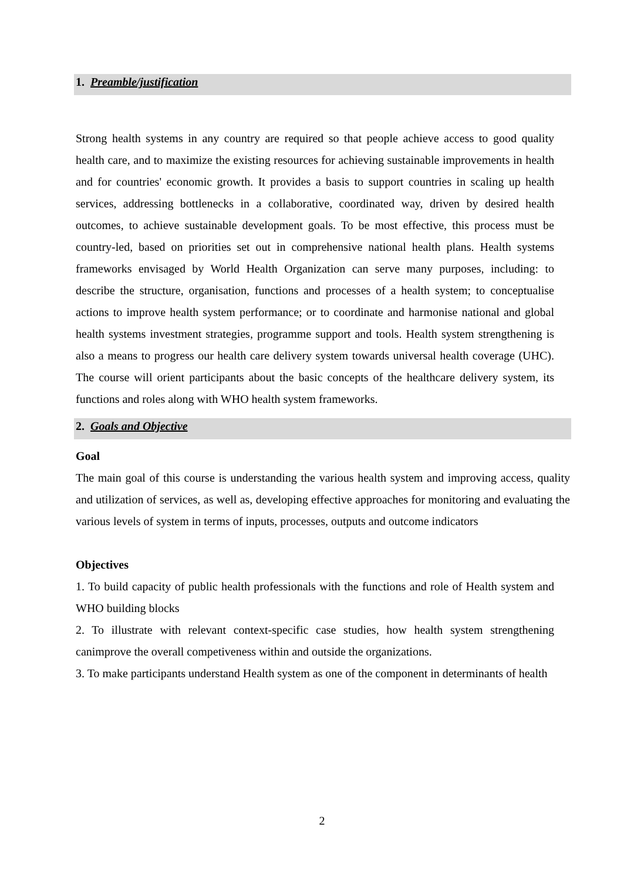1. Preamble/justification
Strong health systems in any country are required so that people achieve access to good quality health care, and to maximize the existing resources for achieving sustainable improvements in health and for countries' economic growth. It provides a basis to support countries in scaling up health services, addressing bottlenecks in a collaborative, coordinated way, driven by desired health outcomes, to achieve sustainable development goals. To be most effective, this process must be country-led, based on priorities set out in comprehensive national health plans. Health systems frameworks envisaged by World Health Organization can serve many purposes, including: to describe the structure, organisation, functions and processes of a health system; to conceptualise actions to improve health system performance; or to coordinate and harmonise national and global health systems investment strategies, programme support and tools. Health system strengthening is also a means to progress our health care delivery system towards universal health coverage (UHC). The course will orient participants about the basic concepts of the healthcare delivery system, its functions and roles along with WHO health system frameworks.
2. Goals and Objective
Goal
The main goal of this course is understanding the various health system and improving access, quality and utilization of services, as well as, developing effective approaches for monitoring and evaluating the various levels of system in terms of inputs, processes, outputs and outcome indicators
Objectives
1. To build capacity of public health professionals with the functions and role of Health system and WHO building blocks
2. To illustrate with relevant context-specific case studies, how health system strengthening canimprove the overall competiveness within and outside the organizations.
3. To make participants understand Health system as one of the component in determinants of health
2